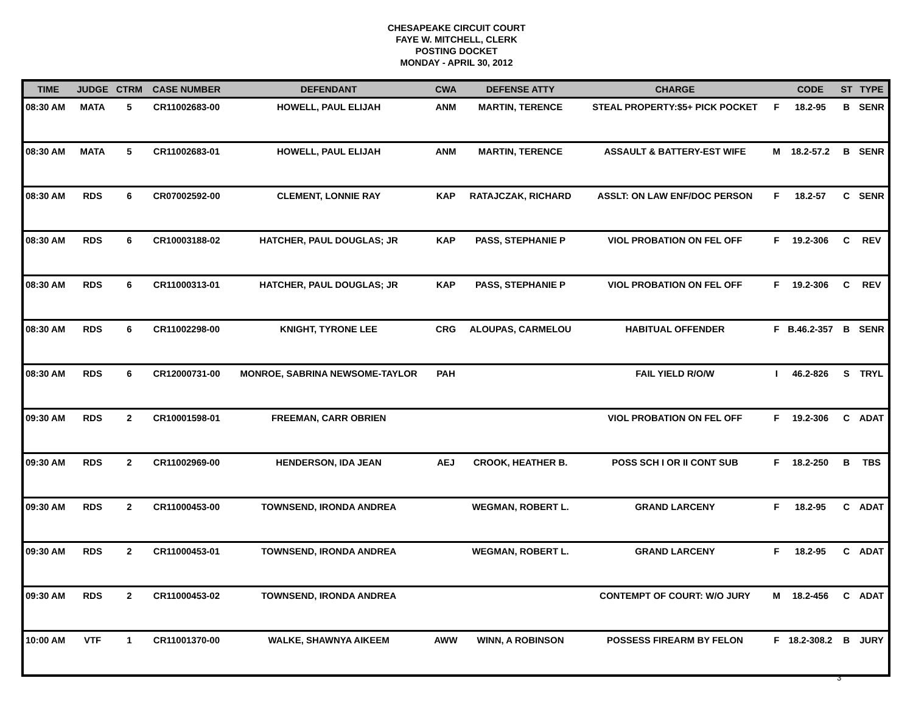CHESAPEAKE CIRCUIT COURT
FAYE W. MITCHELL, CLERK
POSTING DOCKET
MONDAY - APRIL 30, 2012
| TIME | JUDGE | CTRM | CASE NUMBER | DEFENDANT | CWA | DEFENSE ATTY | CHARGE | | CODE | ST | TYPE |
| --- | --- | --- | --- | --- | --- | --- | --- | --- | --- | --- | --- |
| 08:30 AM | MATA | 5 | CR11002683-00 | HOWELL, PAUL ELIJAH | ANM | MARTIN, TERENCE | STEAL PROPERTY:$5+ PICK POCKET | F | 18.2-95 | B | SENR |
| 08:30 AM | MATA | 5 | CR11002683-01 | HOWELL, PAUL ELIJAH | ANM | MARTIN, TERENCE | ASSAULT & BATTERY-EST WIFE | M | 18.2-57.2 | B | SENR |
| 08:30 AM | RDS | 6 | CR07002592-00 | CLEMENT, LONNIE RAY | KAP | RATAJCZAK, RICHARD | ASSLT: ON LAW ENF/DOC PERSON | F | 18.2-57 | C | SENR |
| 08:30 AM | RDS | 6 | CR10003188-02 | HATCHER, PAUL DOUGLAS; JR | KAP | PASS, STEPHANIE P | VIOL PROBATION ON FEL OFF | F | 19.2-306 | C | REV |
| 08:30 AM | RDS | 6 | CR11000313-01 | HATCHER, PAUL DOUGLAS; JR | KAP | PASS, STEPHANIE P | VIOL PROBATION ON FEL OFF | F | 19.2-306 | C | REV |
| 08:30 AM | RDS | 6 | CR11002298-00 | KNIGHT, TYRONE LEE | CRG | ALOUPAS, CARMELOU | HABITUAL OFFENDER | F | B.46.2-357 | B | SENR |
| 08:30 AM | RDS | 6 | CR12000731-00 | MONROE, SABRINA NEWSOME-TAYLOR | PAH | | FAIL YIELD R/O/W | I | 46.2-826 | S | TRYL |
| 09:30 AM | RDS | 2 | CR10001598-01 | FREEMAN, CARR OBRIEN | | | VIOL PROBATION ON FEL OFF | F | 19.2-306 | C | ADAT |
| 09:30 AM | RDS | 2 | CR11002969-00 | HENDERSON, IDA JEAN | AEJ | CROOK, HEATHER B. | POSS SCH I OR II CONT SUB | F | 18.2-250 | B | TBS |
| 09:30 AM | RDS | 2 | CR11000453-00 | TOWNSEND, IRONDA ANDREA | | WEGMAN, ROBERT L. | GRAND LARCENY | F | 18.2-95 | C | ADAT |
| 09:30 AM | RDS | 2 | CR11000453-01 | TOWNSEND, IRONDA ANDREA | | WEGMAN, ROBERT L. | GRAND LARCENY | F | 18.2-95 | C | ADAT |
| 09:30 AM | RDS | 2 | CR11000453-02 | TOWNSEND, IRONDA ANDREA | | | CONTEMPT OF COURT: W/O JURY | M | 18.2-456 | C | ADAT |
| 10:00 AM | VTF | 1 | CR11001370-00 | WALKE, SHAWNYA AIKEEM | AWW | WINN, A ROBINSON | POSSESS FIREARM BY FELON | F | 18.2-308.2 | B | JURY |
3